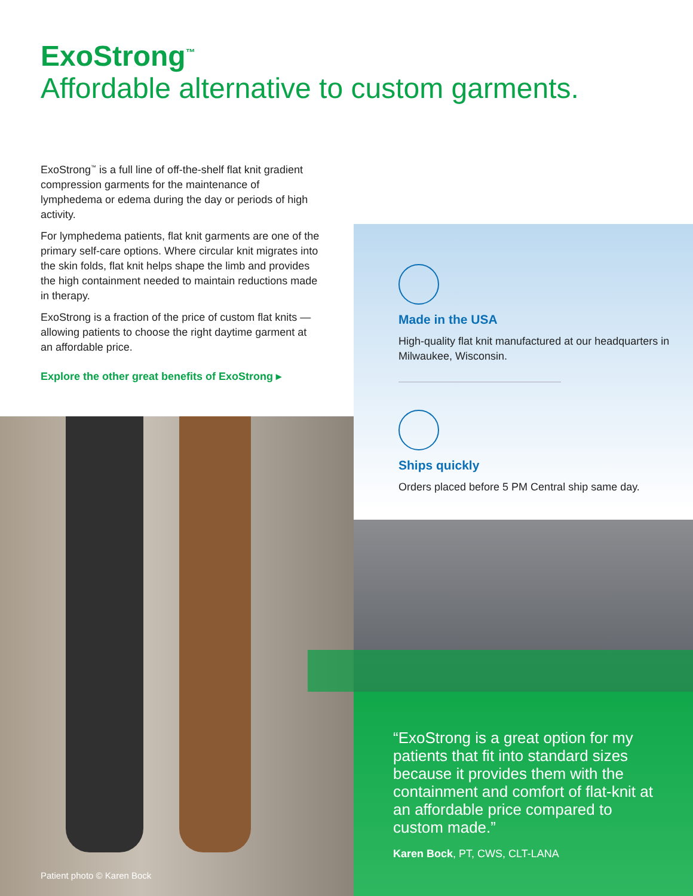ExoStrong<sup>™</sup>
Affordable alternative to custom garments.
ExoStrong<sup>™</sup> is a full line of off-the-shelf flat knit gradient compression garments for the maintenance of lymphedema or edema during the day or periods of high activity.
For lymphedema patients, flat knit garments are one of the primary self-care options. Where circular knit migrates into the skin folds, flat knit helps shape the limb and provides the high containment needed to maintain reductions made in therapy.
ExoStrong is a fraction of the price of custom flat knits — allowing patients to choose the right daytime garment at an affordable price.
Explore the other great benefits of ExoStrong ▸
Made in the USA
High-quality flat knit manufactured at our headquarters in Milwaukee, Wisconsin.
Ships quickly
Orders placed before 5 PM Central ship same day.
“ExoStrong is a great option for my patients that fit into standard sizes because it provides them with the containment and comfort of flat-knit at an affordable price compared to custom made.”
Karen Bock, PT, CWS, CLT-LANA
Patient photo © Karen Bock